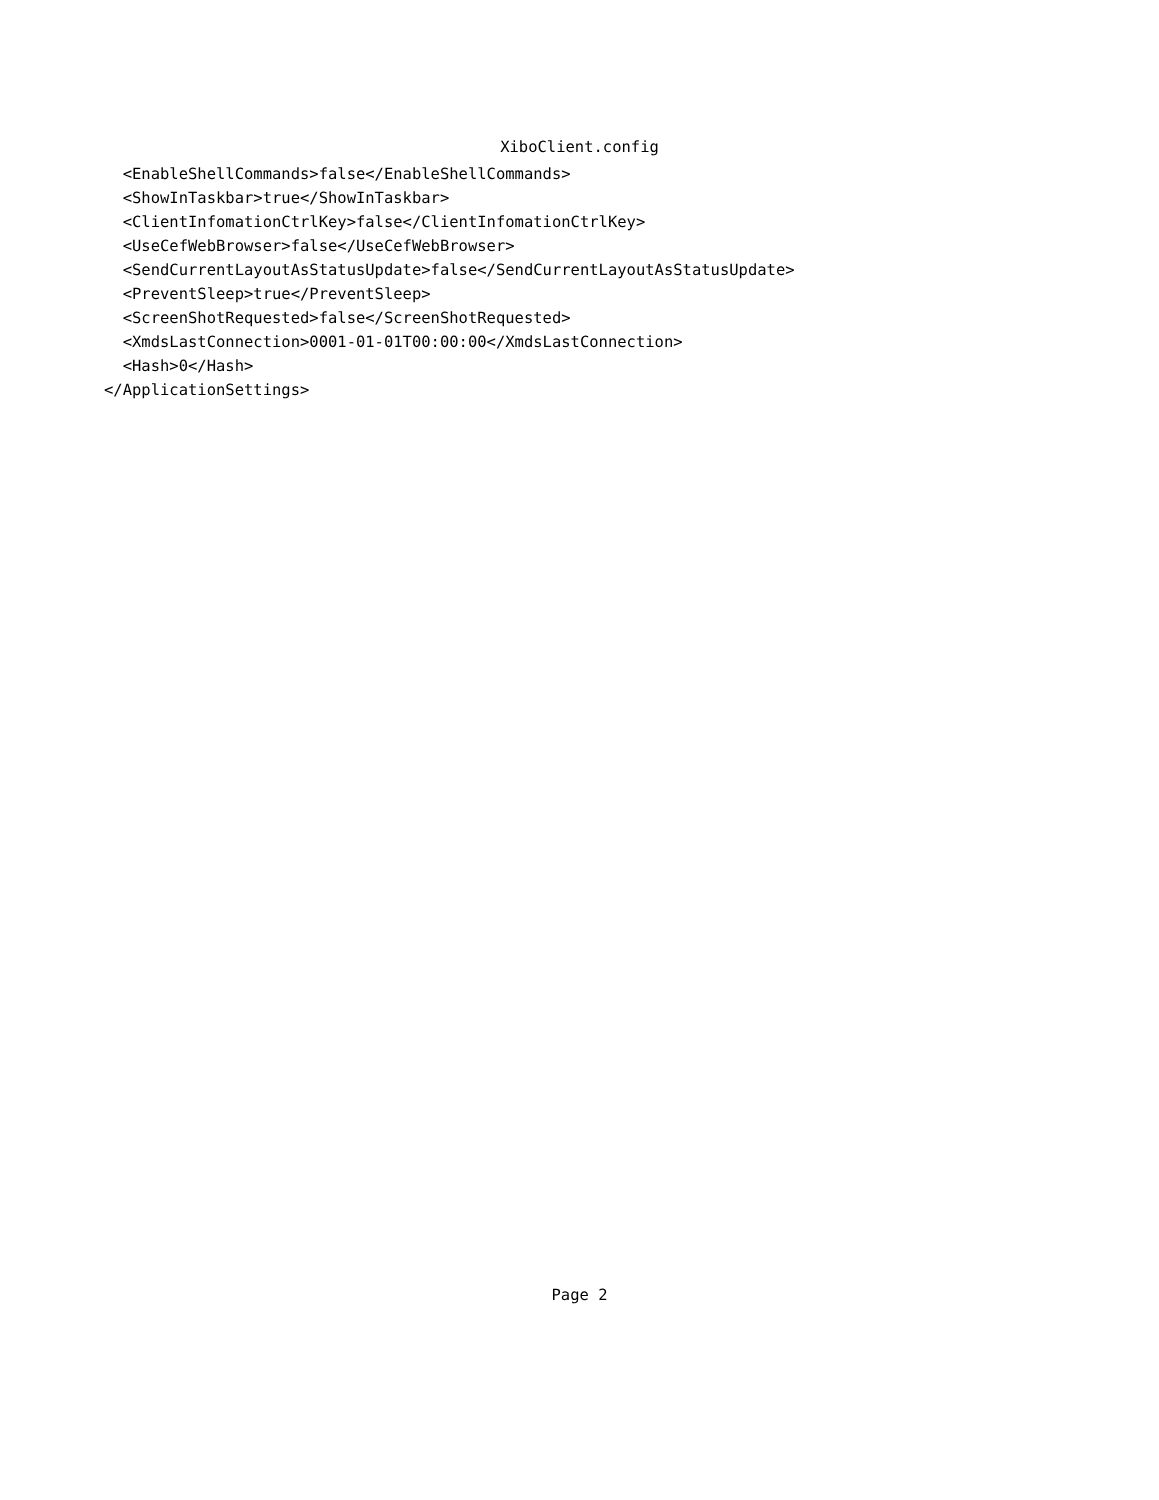XiboClient.config
  <EnableShellCommands>false</EnableShellCommands>
  <ShowInTaskbar>true</ShowInTaskbar>
  <ClientInfomationCtrlKey>false</ClientInfomationCtrlKey>
  <UseCefWebBrowser>false</UseCefWebBrowser>
  <SendCurrentLayoutAsStatusUpdate>false</SendCurrentLayoutAsStatusUpdate>
  <PreventSleep>true</PreventSleep>
  <ScreenShotRequested>false</ScreenShotRequested>
  <XmdsLastConnection>0001-01-01T00:00:00</XmdsLastConnection>
  <Hash>0</Hash>
</ApplicationSettings>
Page 2